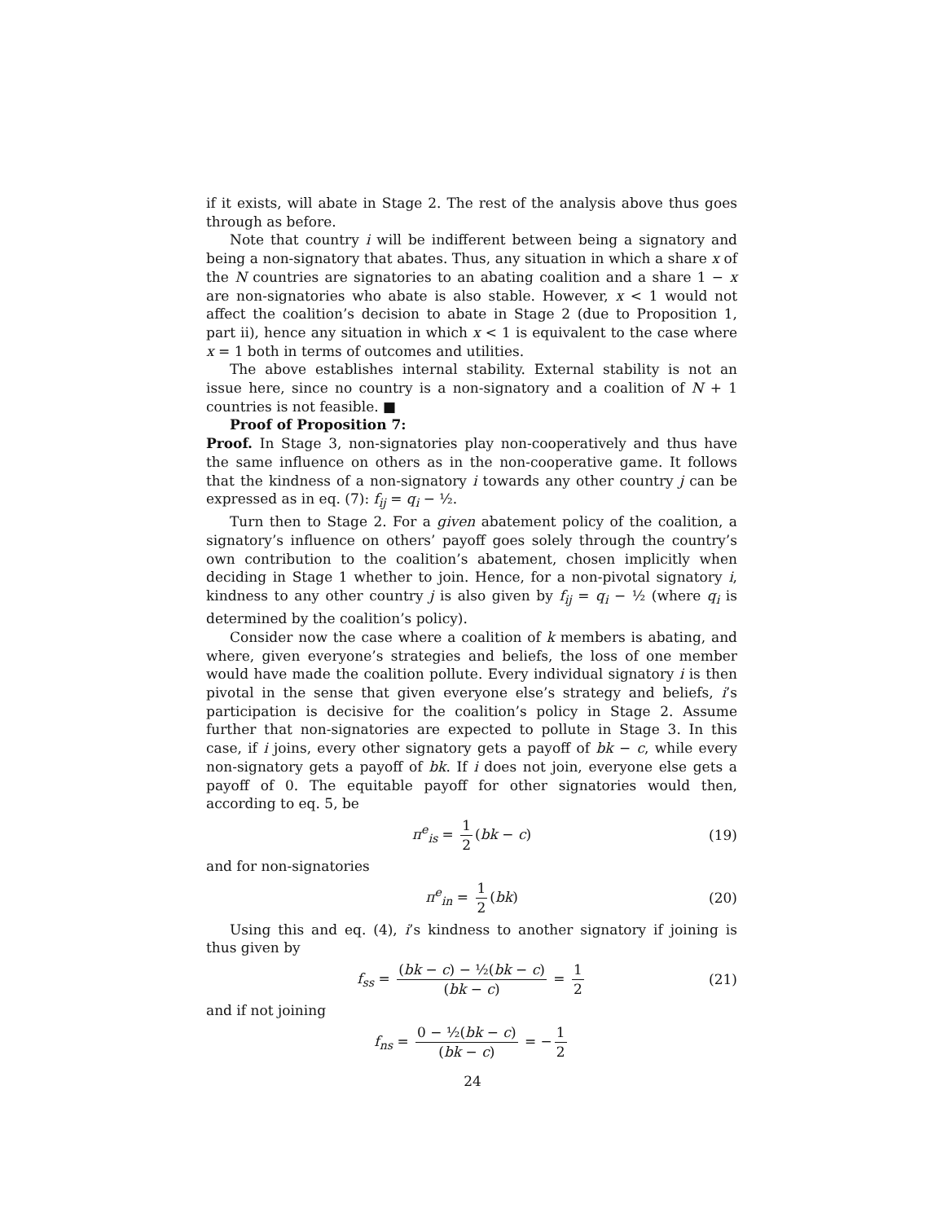if it exists, will abate in Stage 2. The rest of the analysis above thus goes through as before.
Note that country i will be indifferent between being a signatory and being a non-signatory that abates. Thus, any situation in which a share x of the N countries are signatories to an abating coalition and a share 1 − x are non-signatories who abate is also stable. However, x < 1 would not affect the coalition’s decision to abate in Stage 2 (due to Proposition 1, part ii), hence any situation in which x < 1 is equivalent to the case where x = 1 both in terms of outcomes and utilities.
The above establishes internal stability. External stability is not an issue here, since no country is a non-signatory and a coalition of N + 1 countries is not feasible. ■
Proof of Proposition 7:
Proof. In Stage 3, non-signatories play non-cooperatively and thus have the same influence on others as in the non-cooperative game. It follows that the kindness of a non-signatory i towards any other country j can be expressed as in eq. (7): f<sub>ij</sub> = q<sub>i</sub> − ½.
Turn then to Stage 2. For a given abatement policy of the coalition, a signatory’s influence on others’ payoff goes solely through the country’s own contribution to the coalition’s abatement, chosen implicitly when deciding in Stage 1 whether to join. Hence, for a non-pivotal signatory i, kindness to any other country j is also given by f<sub>ij</sub> = q<sub>i</sub> − ½ (where q<sub>i</sub> is determined by the coalition’s policy).
Consider now the case where a coalition of k members is abating, and where, given everyone’s strategies and beliefs, the loss of one member would have made the coalition pollute. Every individual signatory i is then pivotal in the sense that given everyone else’s strategy and beliefs, i’s participation is decisive for the coalition’s policy in Stage 2. Assume further that non-signatories are expected to pollute in Stage 3. In this case, if i joins, every other signatory gets a payoff of bk − c, while every non-signatory gets a payoff of bk. If i does not join, everyone else gets a payoff of 0. The equitable payoff for other signatories would then, according to eq. 5, be
π<sup>e</sup><sub>is</sub> = 1 2 (bk − c) (19)
and for non-signatories
π<sup>e</sup><sub>in</sub> = 1 2 (bk) (20)
Using this and eq. (4), i’s kindness to another signatory if joining is thus given by
f<sub>ss</sub> = (bk − c) − ½(bk − c) (bk − c) = 1 2 (21)
and if not joining
f<sub>ns</sub> = 0 − ½(bk − c) (bk − c) = − 1 2
24